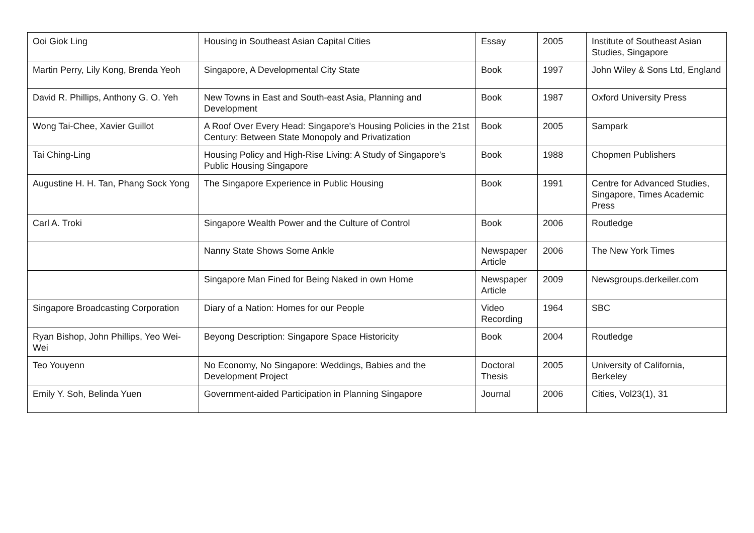| Ooi Giok Ling | Housing in Southeast Asian Capital Cities | Essay | 2005 | Institute of Southeast Asian Studies, Singapore |
| Martin Perry, Lily Kong, Brenda Yeoh | Singapore, A Developmental City State | Book | 1997 | John Wiley & Sons Ltd, England |
| David R. Phillips, Anthony G. O. Yeh | New Towns in East and South-east Asia, Planning and Development | Book | 1987 | Oxford University Press |
| Wong Tai-Chee, Xavier Guillot | A Roof Over Every Head: Singapore's Housing Policies in the 21st Century: Between State Monopoly and Privatization | Book | 2005 | Sampark |
| Tai Ching-Ling | Housing Policy and High-Rise Living: A Study of Singapore's Public Housing Singapore | Book | 1988 | Chopmen Publishers |
| Augustine H. H. Tan, Phang Sock Yong | The Singapore Experience in Public Housing | Book | 1991 | Centre for Advanced Studies, Singapore, Times Academic Press |
| Carl A. Troki | Singapore Wealth Power and the Culture of Control | Book | 2006 | Routledge |
| | Nanny State Shows Some Ankle | Newspaper Article | 2006 | The New York Times |
| | Singapore Man Fined for Being Naked in own Home | Newspaper Article | 2009 | Newsgroups.derkeiler.com |
| Singapore Broadcasting Corporation | Diary of a Nation: Homes for our People | Video Recording | 1964 | SBC |
| Ryan Bishop, John Phillips, Yeo Wei-Wei | Beyong Description: Singapore Space Historicity | Book | 2004 | Routledge |
| Teo Youyenn | No Economy, No Singapore: Weddings, Babies and the Development Project | Doctoral Thesis | 2005 | University of California, Berkeley |
| Emily Y. Soh, Belinda Yuen | Government-aided Participation in Planning Singapore | Journal | 2006 | Cities, Vol23(1), 31 |